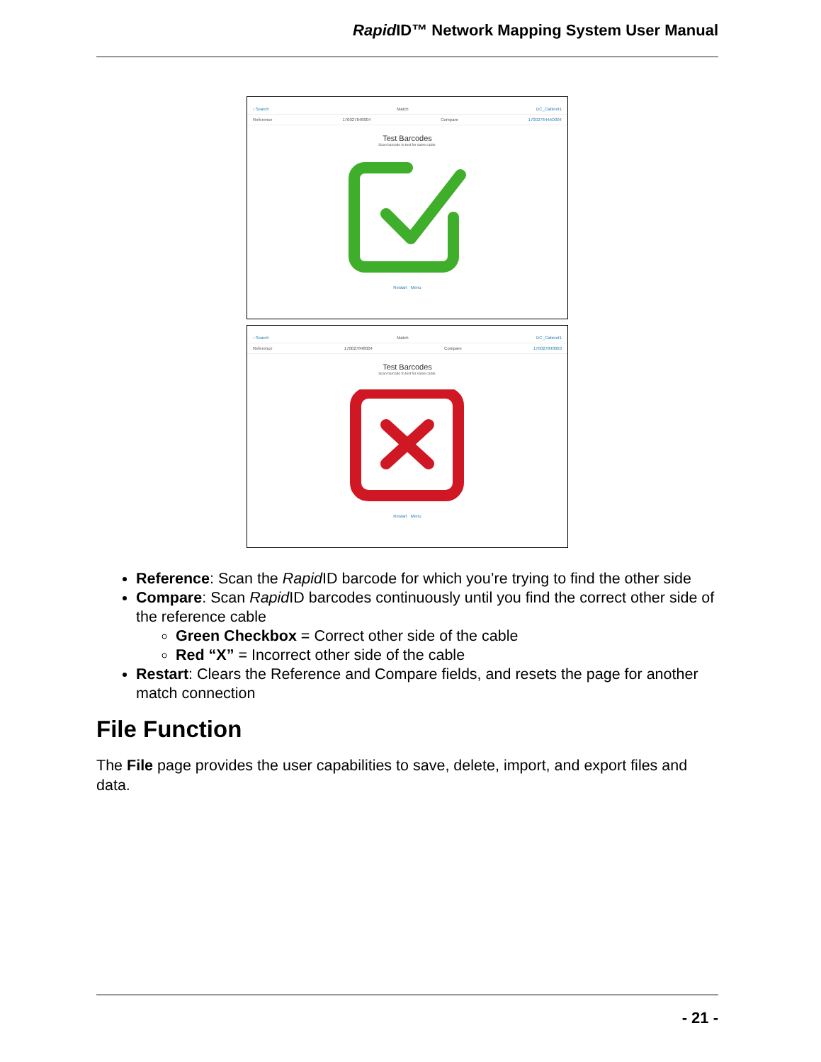Rapid ID™ Network Mapping System User Manual
‹ Search Match DC_Cabinet1
Reference 170027848004 Compare 170027844A0004
Test Barcodes
Scan barcode to test for same cable.
Restart Menu
‹ Search Match DC_Cabinet1
Reference 170027848004 Compare 170027848003
Test Barcodes
Scan barcode to test for same cable.
Restart Menu
Reference: Scan the Rapid ID barcode for which you’re trying to find the other side
Compare: Scan Rapid ID barcodes continuously until you find the correct other side of the reference cable
Green Checkbox = Correct other side of the cable
Red “X” = Incorrect other side of the cable
Restart: Clears the Reference and Compare fields, and resets the page for another match connection
File Function
The File page provides the user capabilities to save, delete, import, and export files and data.
- 21 -